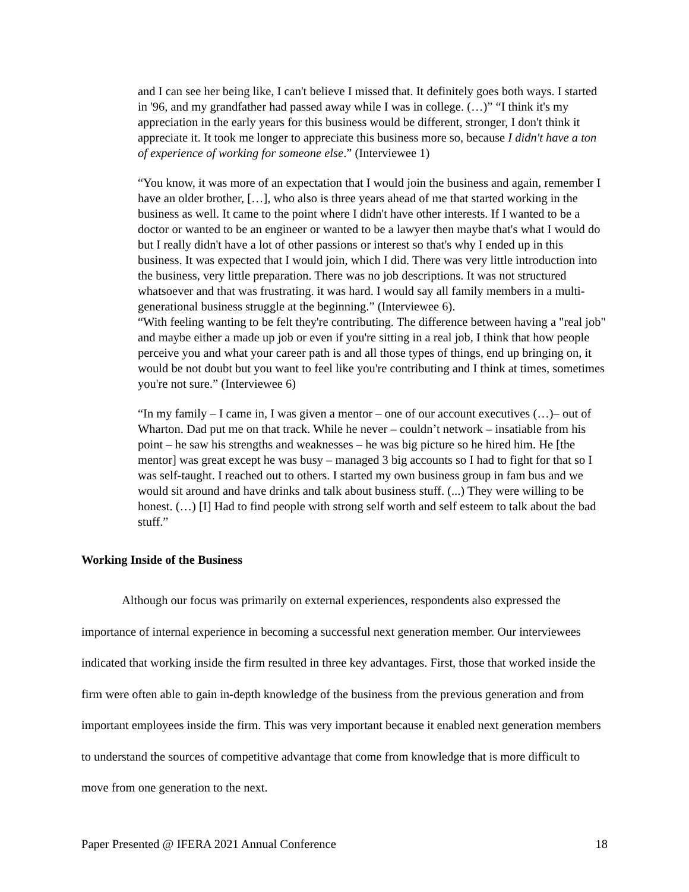and I can see her being like, I can't believe I missed that. It definitely goes both ways. I started in '96, and my grandfather had passed away while I was in college. (…)” “I think it's my appreciation in the early years for this business would be different, stronger, I don't think it appreciate it. It took me longer to appreciate this business more so, because I didn't have a ton of experience of working for someone else.” (Interviewee 1)
“You know, it was more of an expectation that I would join the business and again, remember I have an older brother, […], who also is three years ahead of me that started working in the business as well. It came to the point where I didn't have other interests. If I wanted to be a doctor or wanted to be an engineer or wanted to be a lawyer then maybe that's what I would do but I really didn't have a lot of other passions or interest so that's why I ended up in this business. It was expected that I would join, which I did. There was very little introduction into the business, very little preparation. There was no job descriptions. It was not structured whatsoever and that was frustrating. it was hard. I would say all family members in a multi-generational business struggle at the beginning.” (Interviewee 6).
“With feeling wanting to be felt they're contributing. The difference between having a "real job" and maybe either a made up job or even if you're sitting in a real job, I think that how people perceive you and what your career path is and all those types of things, end up bringing on, it would be not doubt but you want to feel like you're contributing and I think at times, sometimes you're not sure.” (Interviewee 6)
“In my family – I came in, I was given a mentor – one of our account executives (…)– out of Wharton. Dad put me on that track. While he never – couldn’t network – insatiable from his point – he saw his strengths and weaknesses – he was big picture so he hired him. He [the mentor] was great except he was busy – managed 3 big accounts so I had to fight for that so I was self-taught. I reached out to others. I started my own business group in fam bus and we would sit around and have drinks and talk about business stuff. (...) They were willing to be honest. (…) [I] Had to find people with strong self worth and self esteem to talk about the bad stuff.”
Working Inside of the Business
Although our focus was primarily on external experiences, respondents also expressed the importance of internal experience in becoming a successful next generation member. Our interviewees indicated that working inside the firm resulted in three key advantages. First, those that worked inside the firm were often able to gain in-depth knowledge of the business from the previous generation and from important employees inside the firm. This was very important because it enabled next generation members to understand the sources of competitive advantage that come from knowledge that is more difficult to move from one generation to the next.
Paper Presented @ IFERA 2021 Annual Conference 18